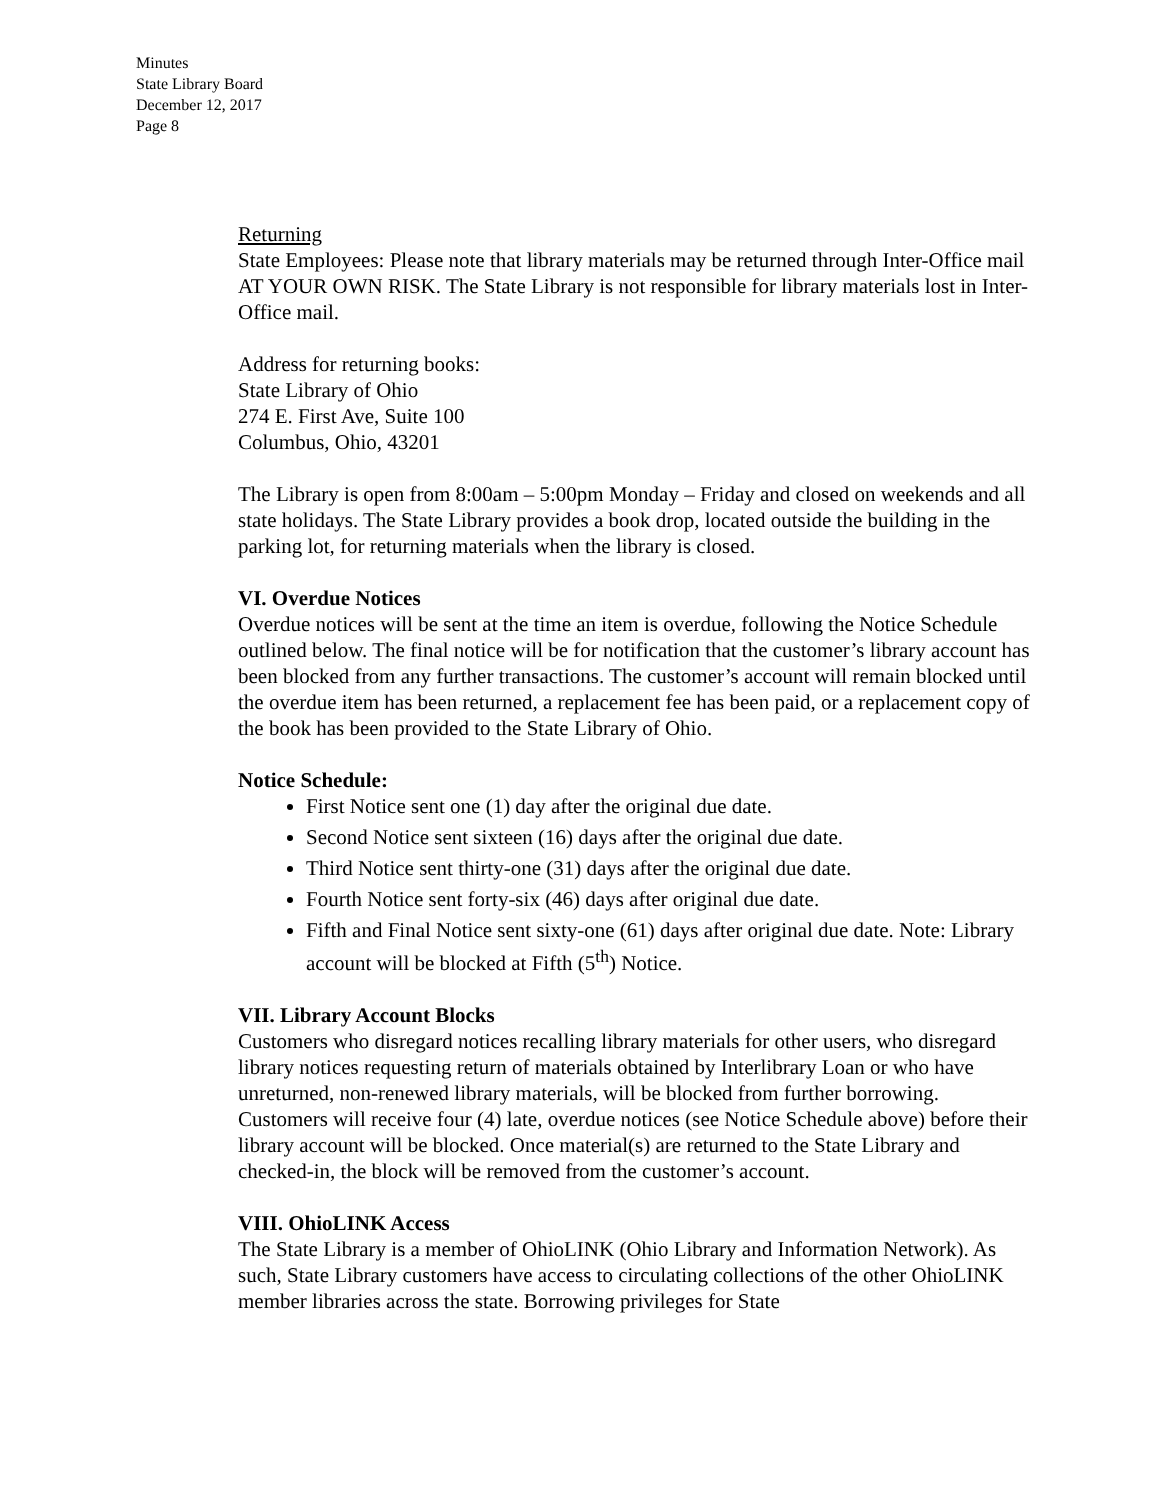Minutes
State Library Board
December 12, 2017
Page 8
Returning
State Employees: Please note that library materials may be returned through Inter-Office mail AT YOUR OWN RISK. The State Library is not responsible for library materials lost in Inter-Office mail.
Address for returning books:
State Library of Ohio
274 E. First Ave, Suite 100
Columbus, Ohio, 43201
The Library is open from 8:00am – 5:00pm Monday – Friday and closed on weekends and all state holidays. The State Library provides a book drop, located outside the building in the parking lot, for returning materials when the library is closed.
VI. Overdue Notices
Overdue notices will be sent at the time an item is overdue, following the Notice Schedule outlined below. The final notice will be for notification that the customer’s library account has been blocked from any further transactions. The customer’s account will remain blocked until the overdue item has been returned, a replacement fee has been paid, or a replacement copy of the book has been provided to the State Library of Ohio.
Notice Schedule:
First Notice sent one (1) day after the original due date.
Second Notice sent sixteen (16) days after the original due date.
Third Notice sent thirty-one (31) days after the original due date.
Fourth Notice sent forty-six (46) days after original due date.
Fifth and Final Notice sent sixty-one (61) days after original due date. Note: Library account will be blocked at Fifth (5<sup>th</sup>) Notice.
VII. Library Account Blocks
Customers who disregard notices recalling library materials for other users, who disregard library notices requesting return of materials obtained by Interlibrary Loan or who have unreturned, non-renewed library materials, will be blocked from further borrowing.
Customers will receive four (4) late, overdue notices (see Notice Schedule above) before their library account will be blocked. Once material(s) are returned to the State Library and checked-in, the block will be removed from the customer’s account.
VIII. OhioLINK Access
The State Library is a member of OhioLINK (Ohio Library and Information Network). As such, State Library customers have access to circulating collections of the other OhioLINK member libraries across the state. Borrowing privileges for State